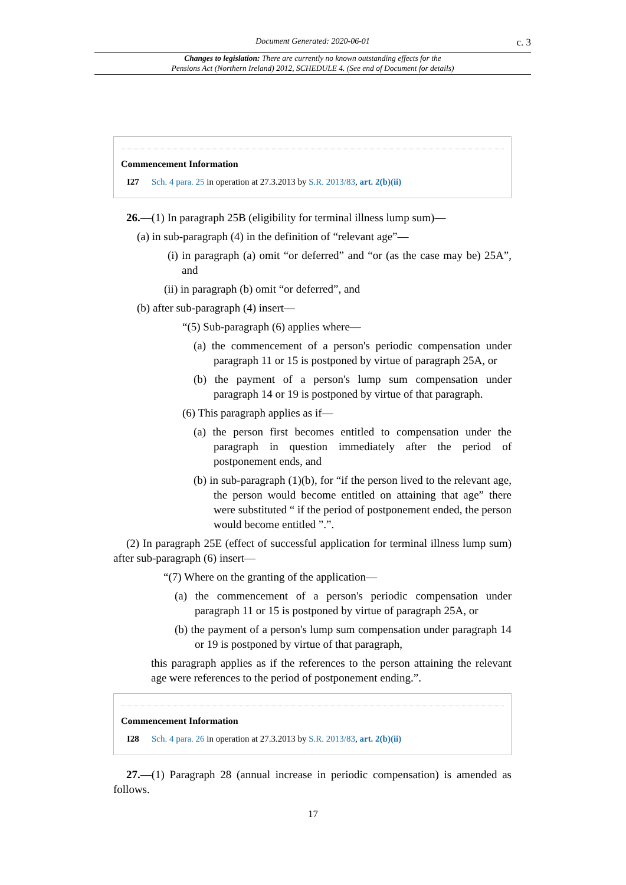Document Generated: 2020-06-01
c. 3
Changes to legislation: There are currently no known outstanding effects for the
Pensions Act (Northern Ireland) 2012, SCHEDULE 4. (See end of Document for details)
Commencement Information
I27 Sch. 4 para. 25 in operation at 27.3.2013 by S.R. 2013/83, art. 2(b)(ii)
26.—(1) In paragraph 25B (eligibility for terminal illness lump sum)—
(a) in sub-paragraph (4) in the definition of “relevant age”—
(i) in paragraph (a) omit “or deferred” and “or (as the case may be) 25A”, and
(ii) in paragraph (b) omit “or deferred”, and
(b) after sub-paragraph (4) insert—
“(5) Sub-paragraph (6) applies where—
(a) the commencement of a person's periodic compensation under paragraph 11 or 15 is postponed by virtue of paragraph 25A, or
(b) the payment of a person's lump sum compensation under paragraph 14 or 19 is postponed by virtue of that paragraph.
(6) This paragraph applies as if—
(a) the person first becomes entitled to compensation under the paragraph in question immediately after the period of postponement ends, and
(b) in sub-paragraph (1)(b), for “if the person lived to the relevant age, the person would become entitled on attaining that age” there were substituted “ if the period of postponement ended, the person would become entitled ”.”.
(2) In paragraph 25E (effect of successful application for terminal illness lump sum) after sub-paragraph (6) insert—
“(7) Where on the granting of the application—
(a) the commencement of a person's periodic compensation under paragraph 11 or 15 is postponed by virtue of paragraph 25A, or
(b) the payment of a person's lump sum compensation under paragraph 14 or 19 is postponed by virtue of that paragraph,
this paragraph applies as if the references to the person attaining the relevant age were references to the period of postponement ending.”.
Commencement Information
I28 Sch. 4 para. 26 in operation at 27.3.2013 by S.R. 2013/83, art. 2(b)(ii)
27.—(1) Paragraph 28 (annual increase in periodic compensation) is amended as follows.
17